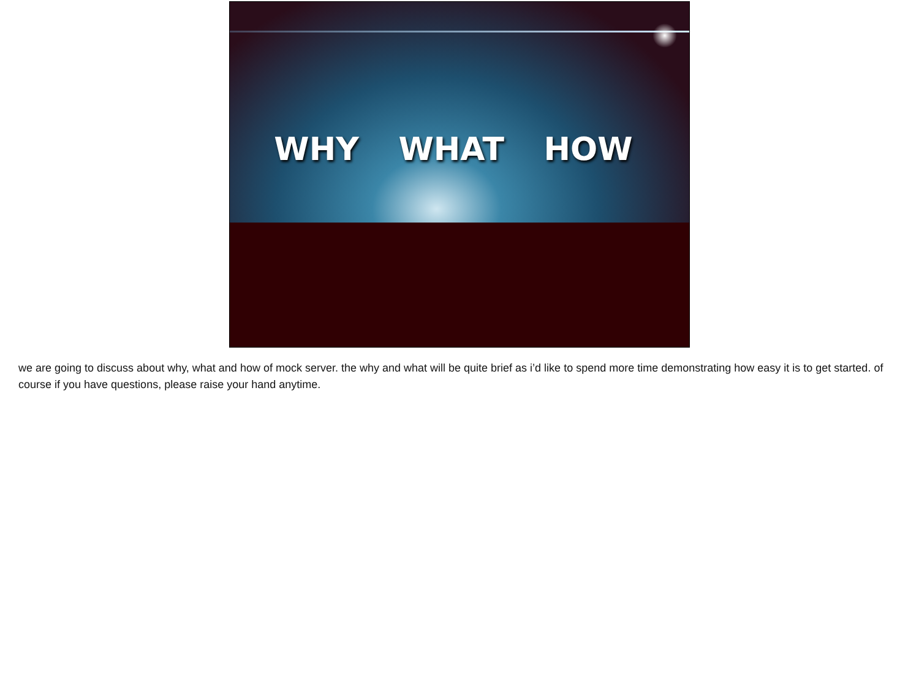WHY WHAT HOW
we are going to discuss about why, what and how of mock server. the why and what will be quite brief as i’d like to spend more time demonstrating how easy it is to get started. of course if you have questions, please raise your hand anytime.